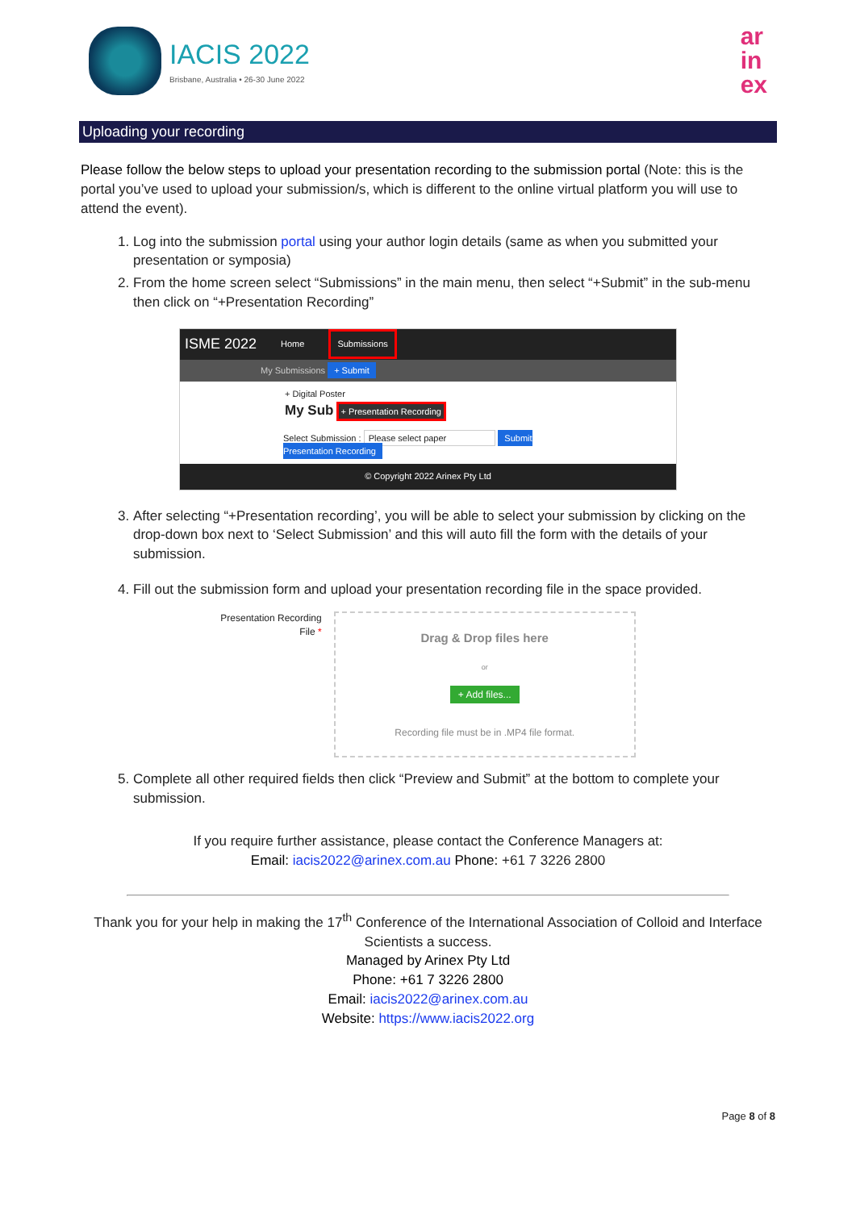IACIS 2022
Brisbane, Australia • 26-30 June 2022
ar
in
ex
Uploading your recording
Please follow the below steps to upload your presentation recording to the submission portal (Note: this is the portal you’ve used to upload your submission/s, which is different to the online virtual platform you will use to attend the event).
1. Log into the submission portal using your author login details (same as when you submitted your presentation or symposia)
2. From the home screen select “Submissions” in the main menu, then select “+Submit” in the sub-menu then click on “+Presentation Recording”
ISME 2022 Home Submissions
My Submissions + Submit
+ Digital Poster
My Sub + Presentation Recording
Select Submission : Please select paper Submit Presentation Recording
© Copyright 2022 Arinex Pty Ltd
3. After selecting “+Presentation recording’, you will be able to select your submission by clicking on the drop-down box next to ‘Select Submission’ and this will auto fill the form with the details of your submission.
4. Fill out the submission form and upload your presentation recording file in the space provided.
Presentation Recording
File *
Drag & Drop files here
or
+ Add files...
Recording file must be in .MP4 file format.
5. Complete all other required fields then click “Preview and Submit” at the bottom to complete your submission.
If you require further assistance, please contact the Conference Managers at:
Email: iacis2022@arinex.com.au Phone: +61 7 3226 2800
Thank you for your help in making the 17<sup>th</sup> Conference of the International Association of Colloid and Interface Scientists a success.
Managed by Arinex Pty Ltd
Phone: +61 7 3226 2800
Email: iacis2022@arinex.com.au
Website: https://www.iacis2022.org
Page 8 of 8